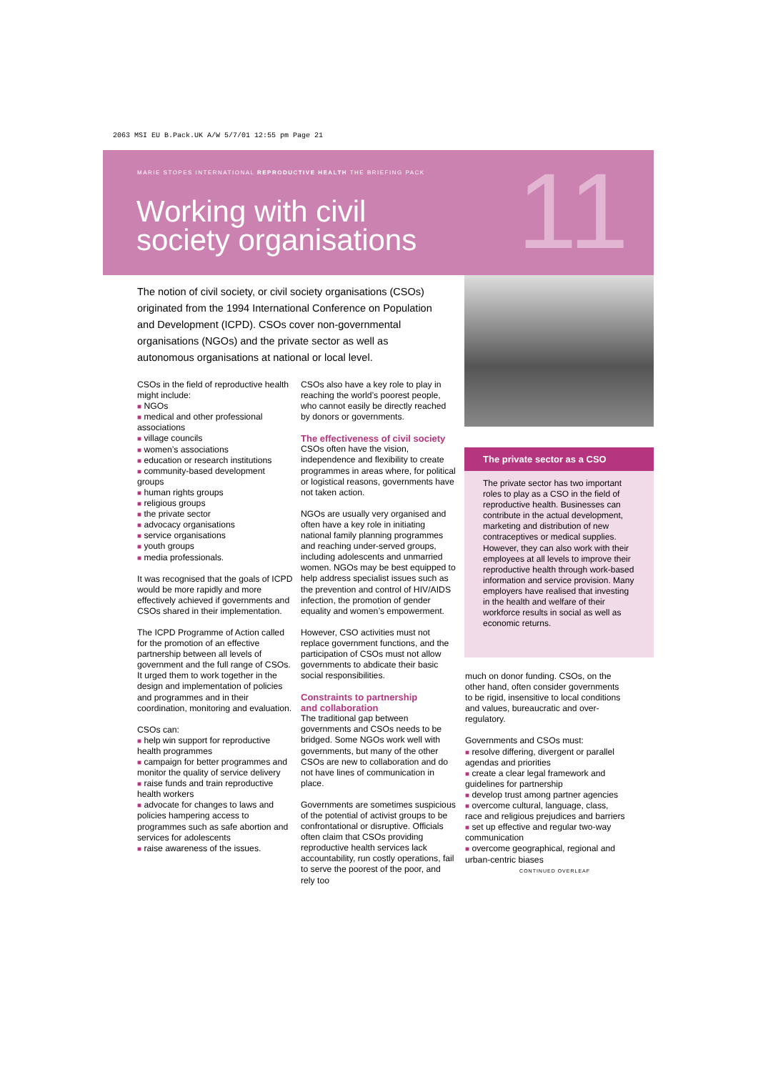2063 MSI EU B.Pack.UK A/W 5/7/01 12:55 pm Page 21
MARIE STOPES INTERNATIONAL REPRODUCTIVE HEALTH THE BRIEFING PACK
Working with civil
society organisations
11
The notion of civil society, or civil society organisations (CSOs) originated from the 1994 International Conference on Population and Development (ICPD). CSOs cover non-governmental organisations (NGOs) and the private sector as well as autonomous organisations at national or local level.
CSOs in the field of reproductive health might include:
■ NGOs
■ medical and other professional associations
■ village councils
■ women’s associations
■ education or research institutions
■ community-based development groups
■ human rights groups
■ religious groups
■ the private sector
■ advocacy organisations
■ service organisations
■ youth groups
■ media professionals.
It was recognised that the goals of ICPD would be more rapidly and more effectively achieved if governments and CSOs shared in their implementation.
The ICPD Programme of Action called for the promotion of an effective partnership between all levels of government and the full range of CSOs. It urged them to work together in the design and implementation of policies and programmes and in their coordination, monitoring and evaluation.
CSOs can:
■ help win support for reproductive health programmes
■ campaign for better programmes and monitor the quality of service delivery
■ raise funds and train reproductive health workers
■ advocate for changes to laws and policies hampering access to programmes such as safe abortion and services for adolescents
■ raise awareness of the issues.
CSOs also have a key role to play in reaching the world’s poorest people, who cannot easily be directly reached by donors or governments.
The effectiveness of civil society
CSOs often have the vision, independence and flexibility to create programmes in areas where, for political or logistical reasons, governments have not taken action.
NGOs are usually very organised and often have a key role in initiating national family planning programmes and reaching under-served groups, including adolescents and unmarried women. NGOs may be best equipped to help address specialist issues such as the prevention and control of HIV/AIDS infection, the promotion of gender equality and women’s empowerment.
However, CSO activities must not replace government functions, and the participation of CSOs must not allow governments to abdicate their basic social responsibilities.
Constraints to partnership
and collaboration
The traditional gap between governments and CSOs needs to be bridged. Some NGOs work well with governments, but many of the other CSOs are new to collaboration and do not have lines of communication in place.
Governments are sometimes suspicious of the potential of activist groups to be confrontational or disruptive. Officials often claim that CSOs providing reproductive health services lack accountability, run costly operations, fail to serve the poorest of the poor, and rely too
The private sector as a CSO
The private sector has two important roles to play as a CSO in the field of reproductive health. Businesses can contribute in the actual development, marketing and distribution of new contraceptives or medical supplies. However, they can also work with their employees at all levels to improve their reproductive health through work-based information and service provision. Many employers have realised that investing in the health and welfare of their workforce results in social as well as economic returns.
much on donor funding. CSOs, on the other hand, often consider governments to be rigid, insensitive to local conditions and values, bureaucratic and over-regulatory.
Governments and CSOs must:
■ resolve differing, divergent or parallel agendas and priorities
■ create a clear legal framework and guidelines for partnership
■ develop trust among partner agencies
■ overcome cultural, language, class, race and religious prejudices and barriers
■ set up effective and regular two-way communication
■ overcome geographical, regional and urban-centric biases
CONTINUED OVERLEAF